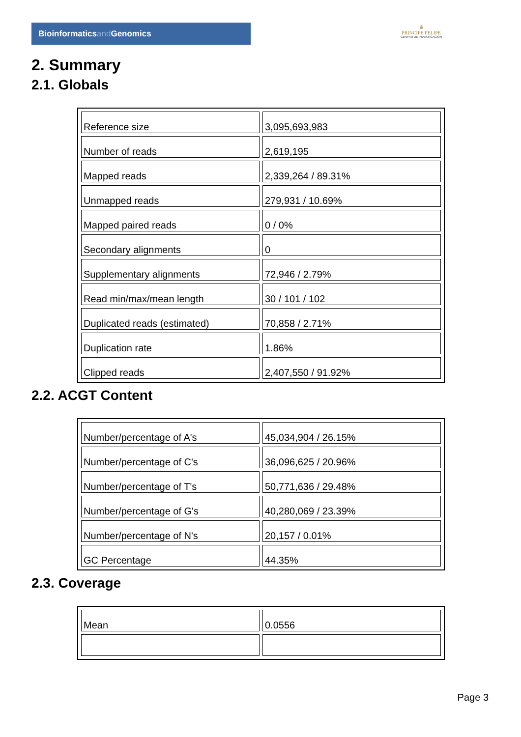Bioinformaticsand Genomics
♛
PRINCIPE FELIPE
CENTRO DE INVESTIGACION
2. Summary
2.1. Globals
| Reference size | 3,095,693,983 |
| Number of reads | 2,619,195 |
| Mapped reads | 2,339,264 / 89.31% |
| Unmapped reads | 279,931 / 10.69% |
| Mapped paired reads | 0 / 0% |
| Secondary alignments | 0 |
| Supplementary alignments | 72,946 / 2.79% |
| Read min/max/mean length | 30 / 101 / 102 |
| Duplicated reads (estimated) | 70,858 / 2.71% |
| Duplication rate | 1.86% |
| Clipped reads | 2,407,550 / 91.92% |
2.2. ACGT Content
| Number/percentage of A's | 45,034,904 / 26.15% |
| Number/percentage of C's | 36,096,625 / 20.96% |
| Number/percentage of T's | 50,771,636 / 29.48% |
| Number/percentage of G's | 40,280,069 / 23.39% |
| Number/percentage of N's | 20,157 / 0.01% |
| GC Percentage | 44.35% |
2.3. Coverage
| Mean | 0.0556 |
Page 3